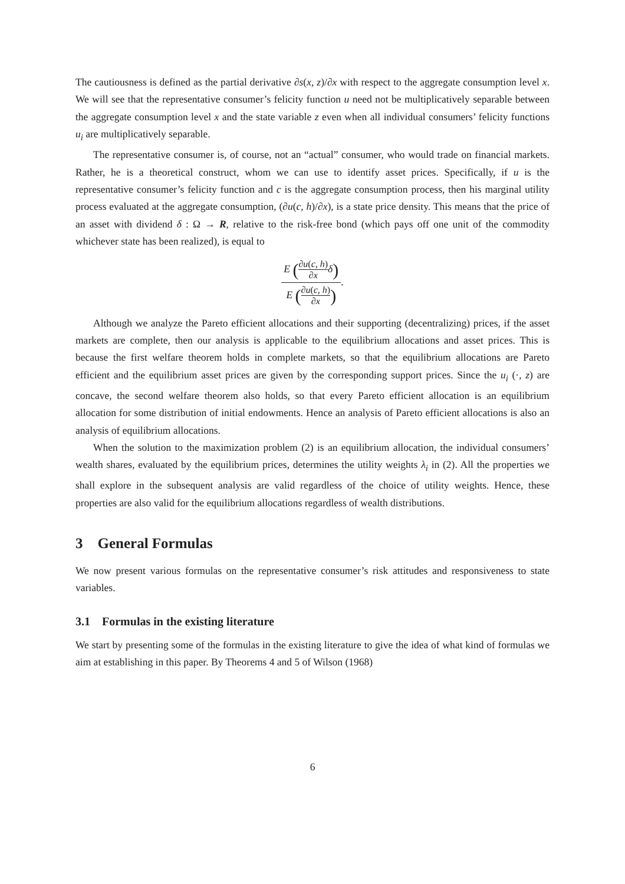The cautiousness is defined as the partial derivative ∂s(x, z)/∂x with respect to the aggregate consumption level x. We will see that the representative consumer’s felicity function u need not be multiplicatively separable between the aggregate consumption level x and the state variable z even when all individual consumers’ felicity functions u<sub>i</sub> are multiplicatively separable.
The representative consumer is, of course, not an “actual” consumer, who would trade on financial markets. Rather, he is a theoretical construct, whom we can use to identify asset prices. Specifically, if u is the representative consumer’s felicity function and c is the aggregate consumption process, then his marginal utility process evaluated at the aggregate consumption, (∂u(c, h)/∂x), is a state price density. This means that the price of an asset with dividend δ : Ω → R, relative to the risk-free bond (which pays off one unit of the commodity whichever state has been realized), is equal to
E (∂u(c, h) ∂x δ)
E (∂u(c, h) ∂x)
.
Although we analyze the Pareto efficient allocations and their supporting (decentralizing) prices, if the asset markets are complete, then our analysis is applicable to the equilibrium allocations and asset prices. This is because the first welfare theorem holds in complete markets, so that the equilibrium allocations are Pareto efficient and the equilibrium asset prices are given by the corresponding support prices. Since the u<sub>i</sub> (·, z) are concave, the second welfare theorem also holds, so that every Pareto efficient allocation is an equilibrium allocation for some distribution of initial endowments. Hence an analysis of Pareto efficient allocations is also an analysis of equilibrium allocations.
When the solution to the maximization problem (2) is an equilibrium allocation, the individual consumers’ wealth shares, evaluated by the equilibrium prices, determines the utility weights λ<sub>i</sub> in (2). All the properties we shall explore in the subsequent analysis are valid regardless of the choice of utility weights. Hence, these properties are also valid for the equilibrium allocations regardless of wealth distributions.
3 General Formulas
We now present various formulas on the representative consumer’s risk attitudes and responsiveness to state variables.
3.1 Formulas in the existing literature
We start by presenting some of the formulas in the existing literature to give the idea of what kind of formulas we aim at establishing in this paper. By Theorems 4 and 5 of Wilson (1968)
6